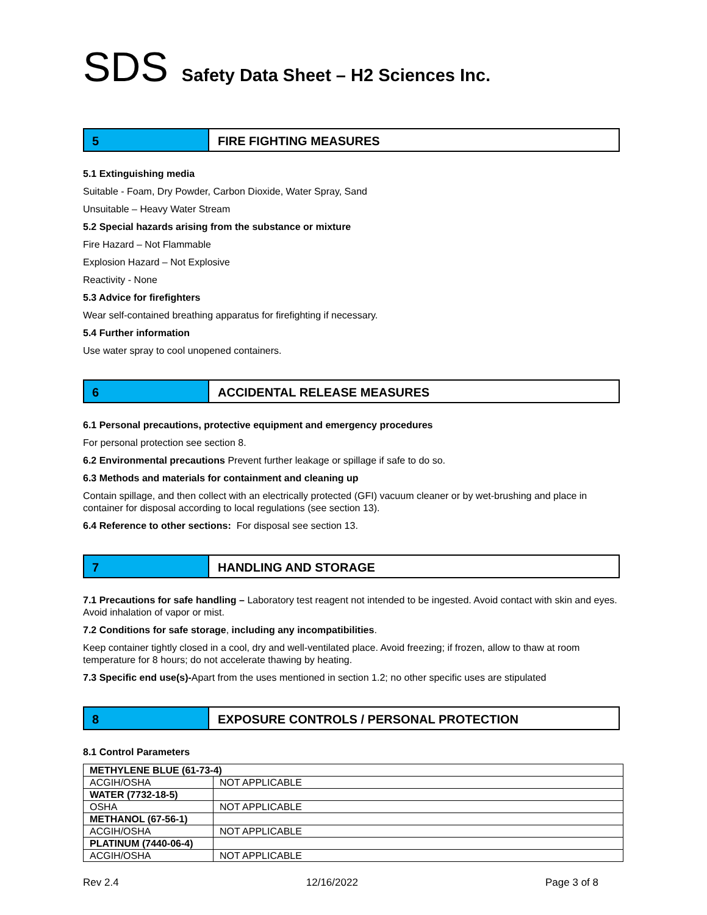SDS Safety Data Sheet – H2 Sciences Inc.
5 FIRE FIGHTING MEASURES
5.1 Extinguishing media
Suitable - Foam, Dry Powder, Carbon Dioxide, Water Spray, Sand
Unsuitable – Heavy Water Stream
5.2 Special hazards arising from the substance or mixture
Fire Hazard – Not Flammable
Explosion Hazard – Not Explosive
Reactivity - None
5.3 Advice for firefighters
Wear self-contained breathing apparatus for firefighting if necessary.
5.4 Further information
Use water spray to cool unopened containers.
6 ACCIDENTAL RELEASE MEASURES
6.1 Personal precautions, protective equipment and emergency procedures
For personal protection see section 8.
6.2 Environmental precautions Prevent further leakage or spillage if safe to do so.
6.3 Methods and materials for containment and cleaning up
Contain spillage, and then collect with an electrically protected (GFI) vacuum cleaner or by wet-brushing and place in container for disposal according to local regulations (see section 13).
6.4 Reference to other sections: For disposal see section 13.
7 HANDLING AND STORAGE
7.1 Precautions for safe handling – Laboratory test reagent not intended to be ingested. Avoid contact with skin and eyes. Avoid inhalation of vapor or mist.
7.2 Conditions for safe storage, including any incompatibilities.
Keep container tightly closed in a cool, dry and well-ventilated place. Avoid freezing; if frozen, allow to thaw at room temperature for 8 hours; do not accelerate thawing by heating.
7.3 Specific end use(s)-Apart from the uses mentioned in section 1.2; no other specific uses are stipulated
8 EXPOSURE CONTROLS / PERSONAL PROTECTION
8.1 Control Parameters
| METHYLENE BLUE (61-73-4) | |
| ACGIH/OSHA | NOT APPLICABLE |
| WATER (7732-18-5) | |
| OSHA | NOT APPLICABLE |
| METHANOL (67-56-1) | |
| ACGIH/OSHA | NOT APPLICABLE |
| PLATINUM (7440-06-4) | |
| ACGIH/OSHA | NOT APPLICABLE |
Rev 2.4 12/16/2022 Page 3 of 8